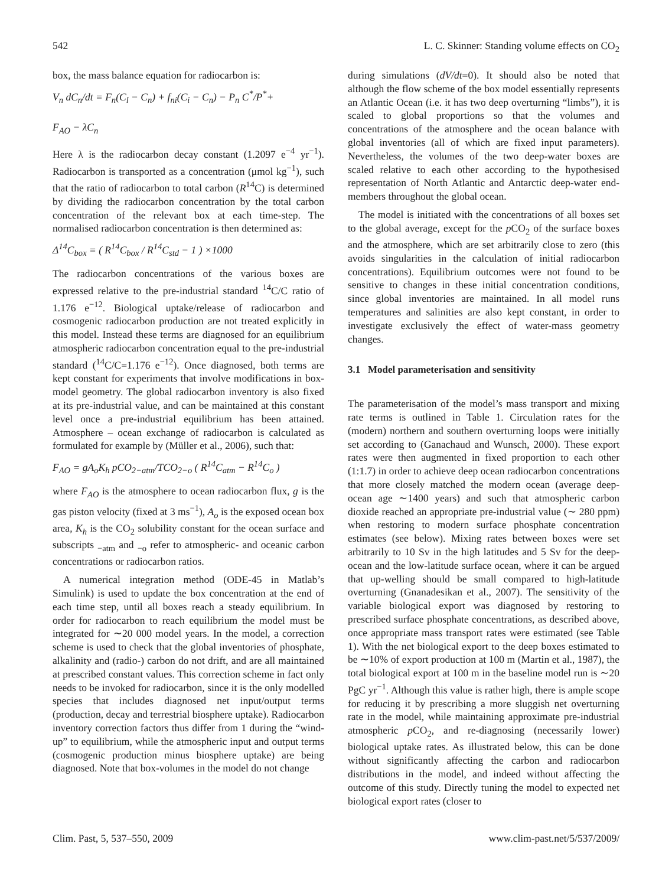542 L. C. Skinner: Standing volume effects on CO<sub>2</sub>
box, the mass balance equation for radiocarbon is:
V<sub>n</sub> dC<sub>n</sub>/dt = F<sub>n</sub>(C<sub>l</sub> − C<sub>n</sub>) + f<sub>ni</sub>(C<sub>i</sub> − C<sub>n</sub>) − P<sub>n</sub> C<sup>*</sup>/P<sup>*</sup>+
F<sub>AO</sub> − λC<sub>n</sub>
Here λ is the radiocarbon decay constant (1.2097 e<sup>−4</sup> yr<sup>−1</sup>). Radiocarbon is transported as a concentration (μmol kg<sup>−1</sup>), such that the ratio of radiocarbon to total carbon (R<sup>14</sup>C) is determined by dividing the radiocarbon concentration by the total carbon concentration of the relevant box at each time-step. The normalised radiocarbon concentration is then determined as:
Δ<sup>14</sup>C<sub>box</sub> = ( R<sup>14</sup>C<sub>box</sub> / R<sup>14</sup>C<sub>std</sub> − 1 ) ×1000
The radiocarbon concentrations of the various boxes are expressed relative to the pre-industrial standard <sup>14</sup>C/C ratio of 1.176 e<sup>−12</sup>. Biological uptake/release of radiocarbon and cosmogenic radiocarbon production are not treated explicitly in this model. Instead these terms are diagnosed for an equilibrium atmospheric radiocarbon concentration equal to the pre-industrial standard (<sup>14</sup>C/C=1.176 e<sup>−12</sup>). Once diagnosed, both terms are kept constant for experiments that involve modifications in box-model geometry. The global radiocarbon inventory is also fixed at its pre-industrial value, and can be maintained at this constant level once a pre-industrial equilibrium has been attained. Atmosphere – ocean exchange of radiocarbon is calculated as formulated for example by (Müller et al., 2006), such that:
F<sub>AO</sub> = gA<sub>o</sub>K<sub>h</sub> pCO<sub>2−atm</sub>/TCO<sub>2−o</sub> ( R<sup>14</sup>C<sub>atm</sub> − R<sup>14</sup>C<sub>o</sub> )
where F<sub>AO</sub> is the atmosphere to ocean radiocarbon flux, g is the gas piston velocity (fixed at 3 ms<sup>−1</sup>), A<sub>o</sub> is the exposed ocean box area, K<sub>h</sub> is the CO<sub>2</sub> solubility constant for the ocean surface and subscripts <sub>−atm</sub> and <sub>−o</sub> refer to atmospheric- and oceanic carbon concentrations or radiocarbon ratios.
A numerical integration method (ODE-45 in Matlab’s Simulink) is used to update the box concentration at the end of each time step, until all boxes reach a steady equilibrium. In order for radiocarbon to reach equilibrium the model must be integrated for ∼20 000 model years. In the model, a correction scheme is used to check that the global inventories of phosphate, alkalinity and (radio-) carbon do not drift, and are all maintained at prescribed constant values. This correction scheme in fact only needs to be invoked for radiocarbon, since it is the only modelled species that includes diagnosed net input/output terms (production, decay and terrestrial biosphere uptake). Radiocarbon inventory correction factors thus differ from 1 during the “wind-up” to equilibrium, while the atmospheric input and output terms (cosmogenic production minus biosphere uptake) are being diagnosed. Note that box-volumes in the model do not change
during simulations (dV/dt=0). It should also be noted that although the flow scheme of the box model essentially represents an Atlantic Ocean (i.e. it has two deep overturning “limbs”), it is scaled to global proportions so that the volumes and concentrations of the atmosphere and the ocean balance with global inventories (all of which are fixed input parameters). Nevertheless, the volumes of the two deep-water boxes are scaled relative to each other according to the hypothesised representation of North Atlantic and Antarctic deep-water end-members throughout the global ocean.
The model is initiated with the concentrations of all boxes set to the global average, except for the p CO<sub>2</sub> of the surface boxes and the atmosphere, which are set arbitrarily close to zero (this avoids singularities in the calculation of initial radiocarbon concentrations). Equilibrium outcomes were not found to be sensitive to changes in these initial concentration conditions, since global inventories are maintained. In all model runs temperatures and salinities are also kept constant, in order to investigate exclusively the effect of water-mass geometry changes.
3.1 Model parameterisation and sensitivity
The parameterisation of the model’s mass transport and mixing rate terms is outlined in Table 1. Circulation rates for the (modern) northern and southern overturning loops were initially set according to (Ganachaud and Wunsch, 2000). These export rates were then augmented in fixed proportion to each other (1:1.7) in order to achieve deep ocean radiocarbon concentrations that more closely matched the modern ocean (average deep-ocean age ∼1400 years) and such that atmospheric carbon dioxide reached an appropriate pre-industrial value (∼ 280 ppm) when restoring to modern surface phosphate concentration estimates (see below). Mixing rates between boxes were set arbitrarily to 10 Sv in the high latitudes and 5 Sv for the deep-ocean and the low-latitude surface ocean, where it can be argued that up-welling should be small compared to high-latitude overturning (Gnanadesikan et al., 2007). The sensitivity of the variable biological export was diagnosed by restoring to prescribed surface phosphate concentrations, as described above, once appropriate mass transport rates were estimated (see Table 1). With the net biological export to the deep boxes estimated to be ∼10% of export production at 100 m (Martin et al., 1987), the total biological export at 100 m in the baseline model run is ∼20 PgC yr<sup>−1</sup>. Although this value is rather high, there is ample scope for reducing it by prescribing a more sluggish net overturning rate in the model, while maintaining approximate pre-industrial atmospheric p CO<sub>2</sub>, and re-diagnosing (necessarily lower) biological uptake rates. As illustrated below, this can be done without significantly affecting the carbon and radiocarbon distributions in the model, and indeed without affecting the outcome of this study. Directly tuning the model to expected net biological export rates (closer to
Clim. Past, 5, 537–550, 2009 www.clim-past.net/5/537/2009/